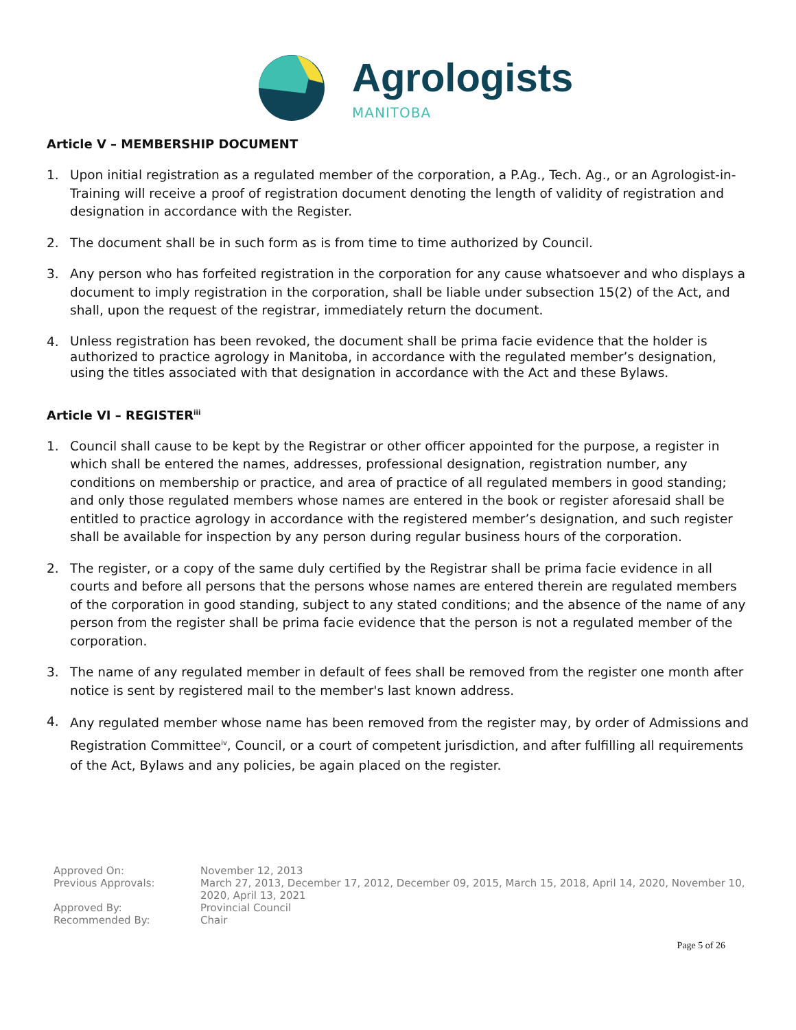Agrologists
MANITOBA
Article V – MEMBERSHIP DOCUMENT
1. Upon initial registration as a regulated member of the corporation, a P.Ag., Tech. Ag., or an Agrologist-in-Training will receive a proof of registration document denoting the length of validity of registration and designation in accordance with the Register.
2. The document shall be in such form as is from time to time authorized by Council.
3. Any person who has forfeited registration in the corporation for any cause whatsoever and who displays a document to imply registration in the corporation, shall be liable under subsection 15(2) of the Act, and shall, upon the request of the registrar, immediately return the document.
4. Unless registration has been revoked, the document shall be prima facie evidence that the holder is authorized to practice agrology in Manitoba, in accordance with the regulated member’s designation, using the titles associated with that designation in accordance with the Act and these Bylaws.
Article VI – REGISTER<sup>iii</sup>
1. Council shall cause to be kept by the Registrar or other officer appointed for the purpose, a register in which shall be entered the names, addresses, professional designation, registration number, any conditions on membership or practice, and area of practice of all regulated members in good standing; and only those regulated members whose names are entered in the book or register aforesaid shall be entitled to practice agrology in accordance with the registered member’s designation, and such register shall be available for inspection by any person during regular business hours of the corporation.
2. The register, or a copy of the same duly certified by the Registrar shall be prima facie evidence in all courts and before all persons that the persons whose names are entered therein are regulated members of the corporation in good standing, subject to any stated conditions; and the absence of the name of any person from the register shall be prima facie evidence that the person is not a regulated member of the corporation.
3. The name of any regulated member in default of fees shall be removed from the register one month after notice is sent by registered mail to the member's last known address.
4. Any regulated member whose name has been removed from the register may, by order of Admissions and Registration Committee<sup>iv</sup>, Council, or a court of competent jurisdiction, and after fulfilling all requirements of the Act, Bylaws and any policies, be again placed on the register.
Approved On: November 12, 2013
Previous Approvals: March 27, 2013, December 17, 2012, December 09, 2015, March 15, 2018, April 14, 2020, November 10, 2020, April 13, 2021
Approved By: Provincial Council
Recommended By: Chair
Page 5 of 26